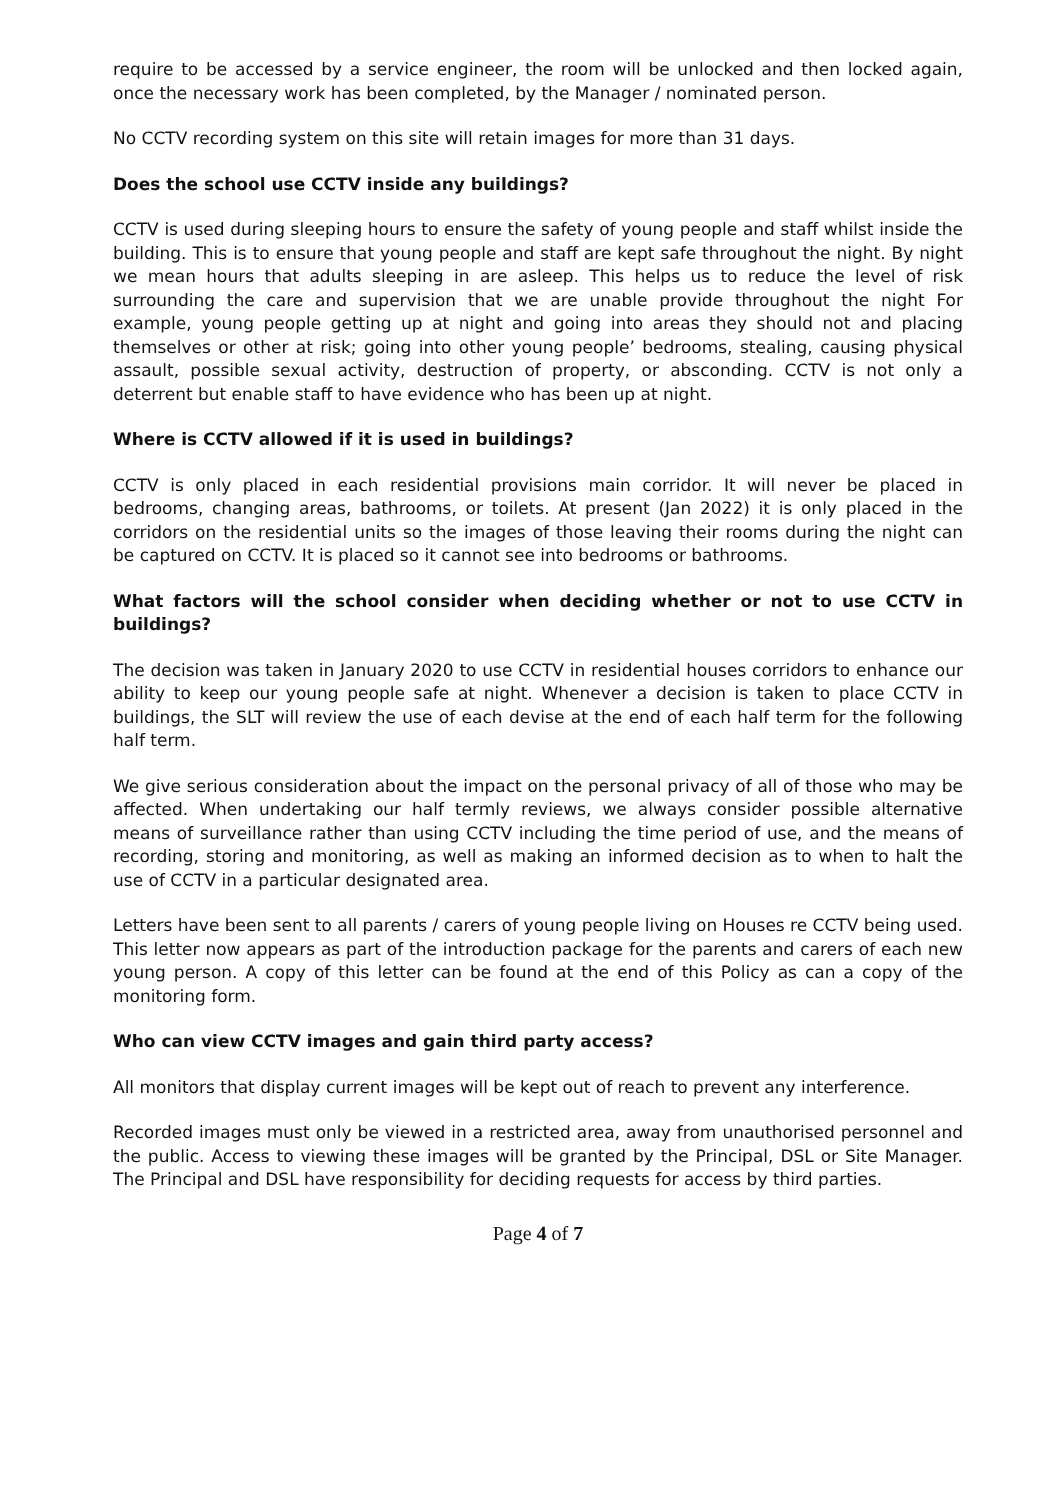require to be accessed by a service engineer, the room will be unlocked and then locked again, once the necessary work has been completed, by the Manager / nominated person.
No CCTV recording system on this site will retain images for more than 31 days.
Does the school use CCTV inside any buildings?
CCTV is used during sleeping hours to ensure the safety of young people and staff whilst inside the building. This is to ensure that young people and staff are kept safe throughout the night. By night we mean hours that adults sleeping in are asleep. This helps us to reduce the level of risk surrounding the care and supervision that we are unable provide throughout the night For example, young people getting up at night and going into areas they should not and placing themselves or other at risk; going into other young people’ bedrooms, stealing, causing physical assault, possible sexual activity, destruction of property, or absconding. CCTV is not only a deterrent but enable staff to have evidence who has been up at night.
Where is CCTV allowed if it is used in buildings?
CCTV is only placed in each residential provisions main corridor. It will never be placed in bedrooms, changing areas, bathrooms, or toilets. At present (Jan 2022) it is only placed in the corridors on the residential units so the images of those leaving their rooms during the night can be captured on CCTV. It is placed so it cannot see into bedrooms or bathrooms.
What factors will the school consider when deciding whether or not to use CCTV in buildings?
The decision was taken in January 2020 to use CCTV in residential houses corridors to enhance our ability to keep our young people safe at night. Whenever a decision is taken to place CCTV in buildings, the SLT will review the use of each devise at the end of each half term for the following half term.
We give serious consideration about the impact on the personal privacy of all of those who may be affected. When undertaking our half termly reviews, we always consider possible alternative means of surveillance rather than using CCTV including the time period of use, and the means of recording, storing and monitoring, as well as making an informed decision as to when to halt the use of CCTV in a particular designated area.
Letters have been sent to all parents / carers of young people living on Houses re CCTV being used. This letter now appears as part of the introduction package for the parents and carers of each new young person. A copy of this letter can be found at the end of this Policy as can a copy of the monitoring form.
Who can view CCTV images and gain third party access?
All monitors that display current images will be kept out of reach to prevent any interference.
Recorded images must only be viewed in a restricted area, away from unauthorised personnel and the public. Access to viewing these images will be granted by the Principal, DSL or Site Manager. The Principal and DSL have responsibility for deciding requests for access by third parties.
Page 4 of 7